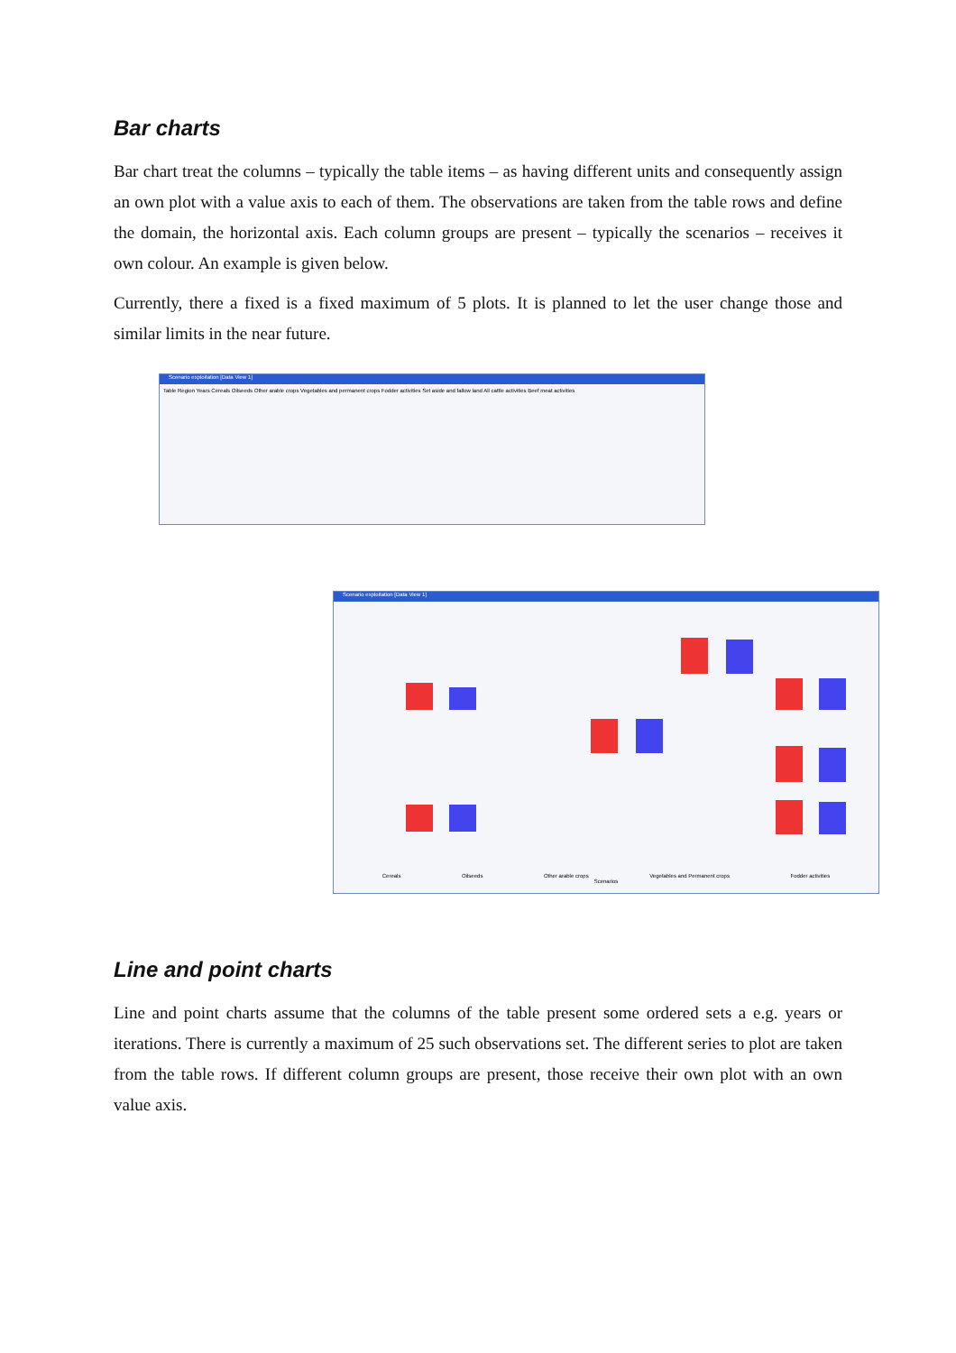Bar charts
Bar chart treat the columns – typically the table items – as having different units and consequently assign an own plot with a value axis to each of them. The observations are taken from the table rows and define the domain, the horizontal axis. Each column groups are present – typically the scenarios – receives it own colour. An example is given below.
Currently, there a fixed is a fixed maximum of 5 plots. It is planned to let the user change those and similar limits in the near future.
Scenario exploitation [Data View 1]
Table Region Years Cereals Oilseeds Other arable crops Vegetables and permanent crops Fodder activities Set aside and fallow land All cattle activities Beef meat activities
Scenario exploitation [Data View 1]
Cereals Oilseeds Other arable crops Vegetables and Permanent crops Fodder activities
Scenarios
Line and point charts
Line and point charts assume that the columns of the table present some ordered sets a e.g. years or iterations. There is currently a maximum of 25 such observations set. The different series to plot are taken from the table rows. If different column groups are present, those receive their own plot with an own value axis.